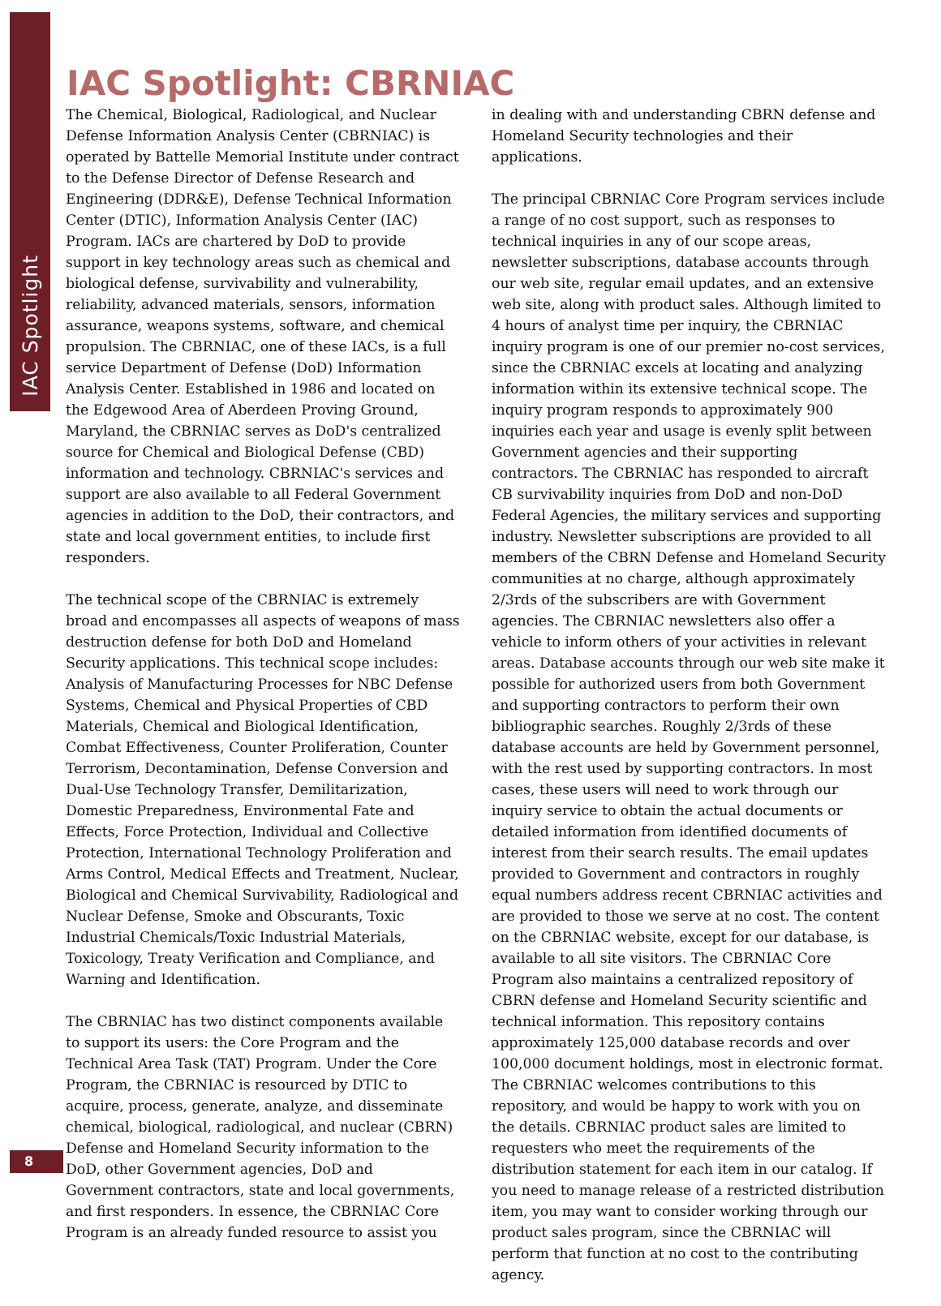IAC Spotlight
IAC Spotlight: CBRNIAC
The Chemical, Biological, Radiological, and Nuclear Defense Information Analysis Center (CBRNIAC) is operated by Battelle Memorial Institute under contract to the Defense Director of Defense Research and Engineering (DDR&E), Defense Technical Information Center (DTIC), Information Analysis Center (IAC) Program. IACs are chartered by DoD to provide support in key technology areas such as chemical and biological defense, survivability and vulnerability, reliability, advanced materials, sensors, information assurance, weapons systems, software, and chemical propulsion. The CBRNIAC, one of these IACs, is a full service Department of Defense (DoD) Information Analysis Center. Established in 1986 and located on the Edgewood Area of Aberdeen Proving Ground, Maryland, the CBRNIAC serves as DoD's centralized source for Chemical and Biological Defense (CBD) information and technology. CBRNIAC's services and support are also available to all Federal Government agencies in addition to the DoD, their contractors, and state and local government entities, to include first responders.
The technical scope of the CBRNIAC is extremely broad and encompasses all aspects of weapons of mass destruction defense for both DoD and Homeland Security applications. This technical scope includes: Analysis of Manufacturing Processes for NBC Defense Systems, Chemical and Physical Properties of CBD Materials, Chemical and Biological Identification, Combat Effectiveness, Counter Proliferation, Counter Terrorism, Decontamination, Defense Conversion and Dual-Use Technology Transfer, Demilitarization, Domestic Preparedness, Environmental Fate and Effects, Force Protection, Individual and Collective Protection, International Technology Proliferation and Arms Control, Medical Effects and Treatment, Nuclear, Biological and Chemical Survivability, Radiological and Nuclear Defense, Smoke and Obscurants, Toxic Industrial Chemicals/Toxic Industrial Materials, Toxicology, Treaty Verification and Compliance, and Warning and Identification.
The CBRNIAC has two distinct components available to support its users: the Core Program and the Technical Area Task (TAT) Program. Under the Core Program, the CBRNIAC is resourced by DTIC to acquire, process, generate, analyze, and disseminate chemical, biological, radiological, and nuclear (CBRN) Defense and Homeland Security information to the DoD, other Government agencies, DoD and Government contractors, state and local governments, and first responders. In essence, the CBRNIAC Core Program is an already funded resource to assist you
in dealing with and understanding CBRN defense and Homeland Security technologies and their applications.
The principal CBRNIAC Core Program services include a range of no cost support, such as responses to technical inquiries in any of our scope areas, newsletter subscriptions, database accounts through our web site, regular email updates, and an extensive web site, along with product sales. Although limited to 4 hours of analyst time per inquiry, the CBRNIAC inquiry program is one of our premier no-cost services, since the CBRNIAC excels at locating and analyzing information within its extensive technical scope. The inquiry program responds to approximately 900 inquiries each year and usage is evenly split between Government agencies and their supporting contractors. The CBRNIAC has responded to aircraft CB survivability inquiries from DoD and non-DoD Federal Agencies, the military services and supporting industry. Newsletter subscriptions are provided to all members of the CBRN Defense and Homeland Security communities at no charge, although approximately 2/3rds of the subscribers are with Government agencies. The CBRNIAC newsletters also offer a vehicle to inform others of your activities in relevant areas. Database accounts through our web site make it possible for authorized users from both Government and supporting contractors to perform their own bibliographic searches. Roughly 2/3rds of these database accounts are held by Government personnel, with the rest used by supporting contractors. In most cases, these users will need to work through our inquiry service to obtain the actual documents or detailed information from identified documents of interest from their search results. The email updates provided to Government and contractors in roughly equal numbers address recent CBRNIAC activities and are provided to those we serve at no cost. The content on the CBRNIAC website, except for our database, is available to all site visitors. The CBRNIAC Core Program also maintains a centralized repository of CBRN defense and Homeland Security scientific and technical information. This repository contains approximately 125,000 database records and over 100,000 document holdings, most in electronic format. The CBRNIAC welcomes contributions to this repository, and would be happy to work with you on the details. CBRNIAC product sales are limited to requesters who meet the requirements of the distribution statement for each item in our catalog. If you need to manage release of a restricted distribution item, you may want to consider working through our product sales program, since the CBRNIAC will perform that function at no cost to the contributing agency.
8